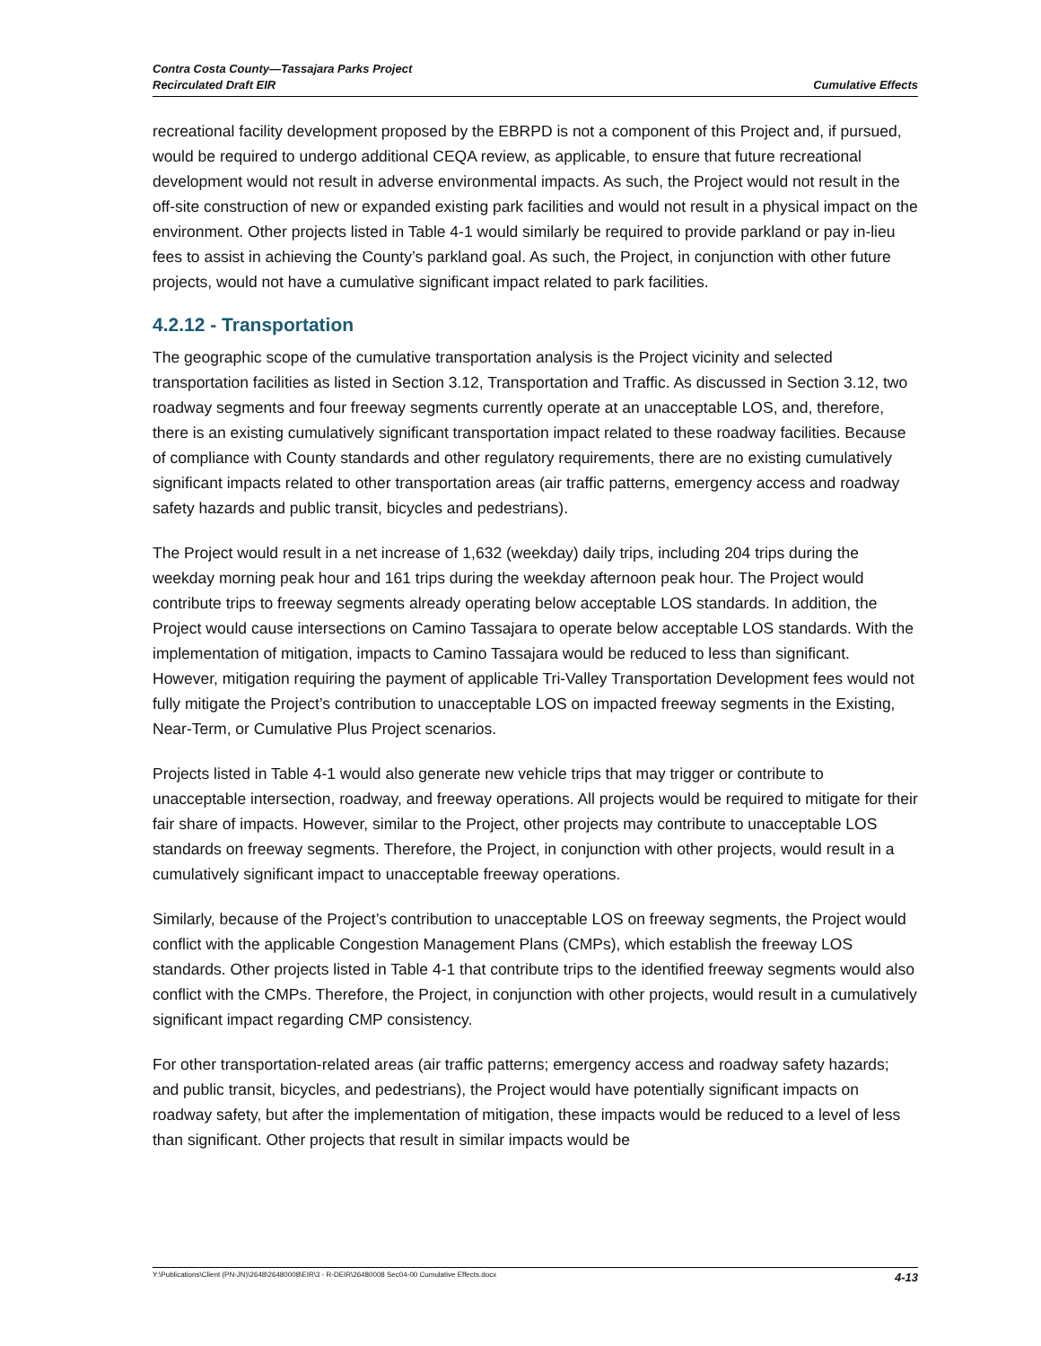Contra Costa County—Tassajara Parks Project
Recirculated Draft EIR
Cumulative Effects
recreational facility development proposed by the EBRPD is not a component of this Project and, if pursued, would be required to undergo additional CEQA review, as applicable, to ensure that future recreational development would not result in adverse environmental impacts. As such, the Project would not result in the off-site construction of new or expanded existing park facilities and would not result in a physical impact on the environment. Other projects listed in Table 4-1 would similarly be required to provide parkland or pay in-lieu fees to assist in achieving the County’s parkland goal. As such, the Project, in conjunction with other future projects, would not have a cumulative significant impact related to park facilities.
4.2.12 - Transportation
The geographic scope of the cumulative transportation analysis is the Project vicinity and selected transportation facilities as listed in Section 3.12, Transportation and Traffic. As discussed in Section 3.12, two roadway segments and four freeway segments currently operate at an unacceptable LOS, and, therefore, there is an existing cumulatively significant transportation impact related to these roadway facilities. Because of compliance with County standards and other regulatory requirements, there are no existing cumulatively significant impacts related to other transportation areas (air traffic patterns, emergency access and roadway safety hazards and public transit, bicycles and pedestrians).
The Project would result in a net increase of 1,632 (weekday) daily trips, including 204 trips during the weekday morning peak hour and 161 trips during the weekday afternoon peak hour. The Project would contribute trips to freeway segments already operating below acceptable LOS standards. In addition, the Project would cause intersections on Camino Tassajara to operate below acceptable LOS standards. With the implementation of mitigation, impacts to Camino Tassajara would be reduced to less than significant. However, mitigation requiring the payment of applicable Tri-Valley Transportation Development fees would not fully mitigate the Project’s contribution to unacceptable LOS on impacted freeway segments in the Existing, Near-Term, or Cumulative Plus Project scenarios.
Projects listed in Table 4-1 would also generate new vehicle trips that may trigger or contribute to unacceptable intersection, roadway, and freeway operations. All projects would be required to mitigate for their fair share of impacts. However, similar to the Project, other projects may contribute to unacceptable LOS standards on freeway segments. Therefore, the Project, in conjunction with other projects, would result in a cumulatively significant impact to unacceptable freeway operations.
Similarly, because of the Project’s contribution to unacceptable LOS on freeway segments, the Project would conflict with the applicable Congestion Management Plans (CMPs), which establish the freeway LOS standards. Other projects listed in Table 4-1 that contribute trips to the identified freeway segments would also conflict with the CMPs. Therefore, the Project, in conjunction with other projects, would result in a cumulatively significant impact regarding CMP consistency.
For other transportation-related areas (air traffic patterns; emergency access and roadway safety hazards; and public transit, bicycles, and pedestrians), the Project would have potentially significant impacts on roadway safety, but after the implementation of mitigation, these impacts would be reduced to a level of less than significant. Other projects that result in similar impacts would be
Y:\Publications\Client (PN-JN)\2648\26480008\EIR\3 - R-DEIR\26480008 Sec04-00 Cumulative Effects.docx 4-13